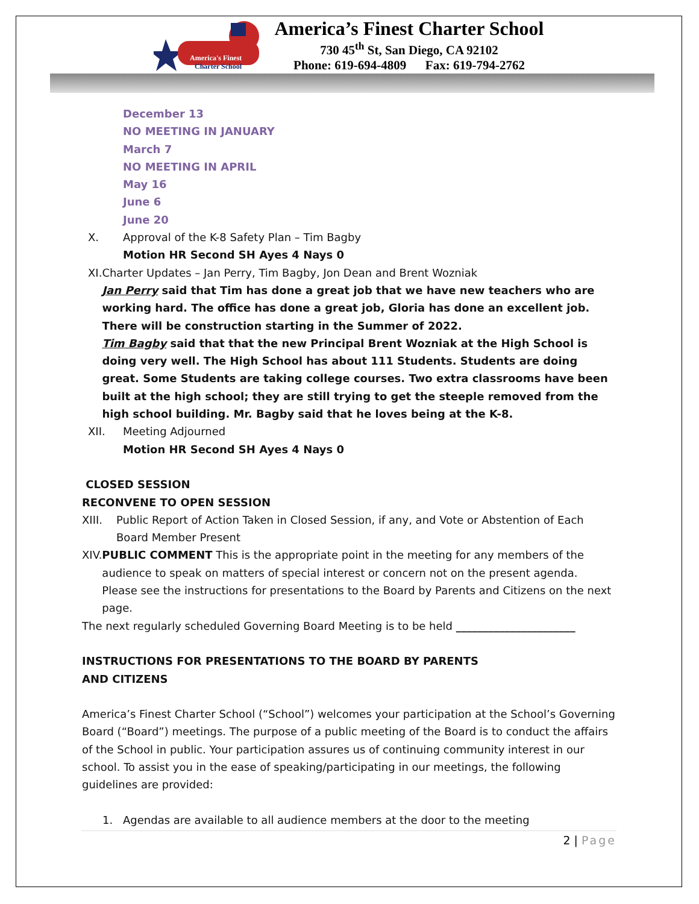America's Finest
Charter School
America’s Finest Charter School
730 45<sup>th</sup> St, San Diego, CA 92102
Phone: 619-694-4809 Fax: 619-794-2762
December 13
NO MEETING IN JANUARY
March 7
NO MEETING IN APRIL
May 16
June 6
June 20
X. Approval of the K-8 Safety Plan – Tim Bagby
Motion HR Second SH Ayes 4 Nays 0
XI. Charter Updates – Jan Perry, Tim Bagby, Jon Dean and Brent Wozniak
Jan Perry said that Tim has done a great job that we have new teachers who are working hard. The office has done a great job, Gloria has done an excellent job. There will be construction starting in the Summer of 2022.
Tim Bagby said that that the new Principal Brent Wozniak at the High School is doing very well. The High School has about 111 Students. Students are doing great. Some Students are taking college courses. Two extra classrooms have been built at the high school; they are still trying to get the steeple removed from the high school building. Mr. Bagby said that he loves being at the K-8.
XII. Meeting Adjourned
Motion HR Second SH Ayes 4 Nays 0
CLOSED SESSION
RECONVENE TO OPEN SESSION
XIII. Public Report of Action Taken in Closed Session, if any, and Vote or Abstention of Each Board Member Present
XIV. PUBLIC COMMENT This is the appropriate point in the meeting for any members of the audience to speak on matters of special interest or concern not on the present agenda. Please see the instructions for presentations to the Board by Parents and Citizens on the next page.
The next regularly scheduled Governing Board Meeting is to be held ______________________
INSTRUCTIONS FOR PRESENTATIONS TO THE BOARD BY PARENTS
AND CITIZENS
America’s Finest Charter School (“School”) welcomes your participation at the School’s Governing Board (“Board”) meetings. The purpose of a public meeting of the Board is to conduct the affairs of the School in public. Your participation assures us of continuing community interest in our school. To assist you in the ease of speaking/participating in our meetings, the following guidelines are provided:
1. Agendas are available to all audience members at the door to the meeting
2 | Page